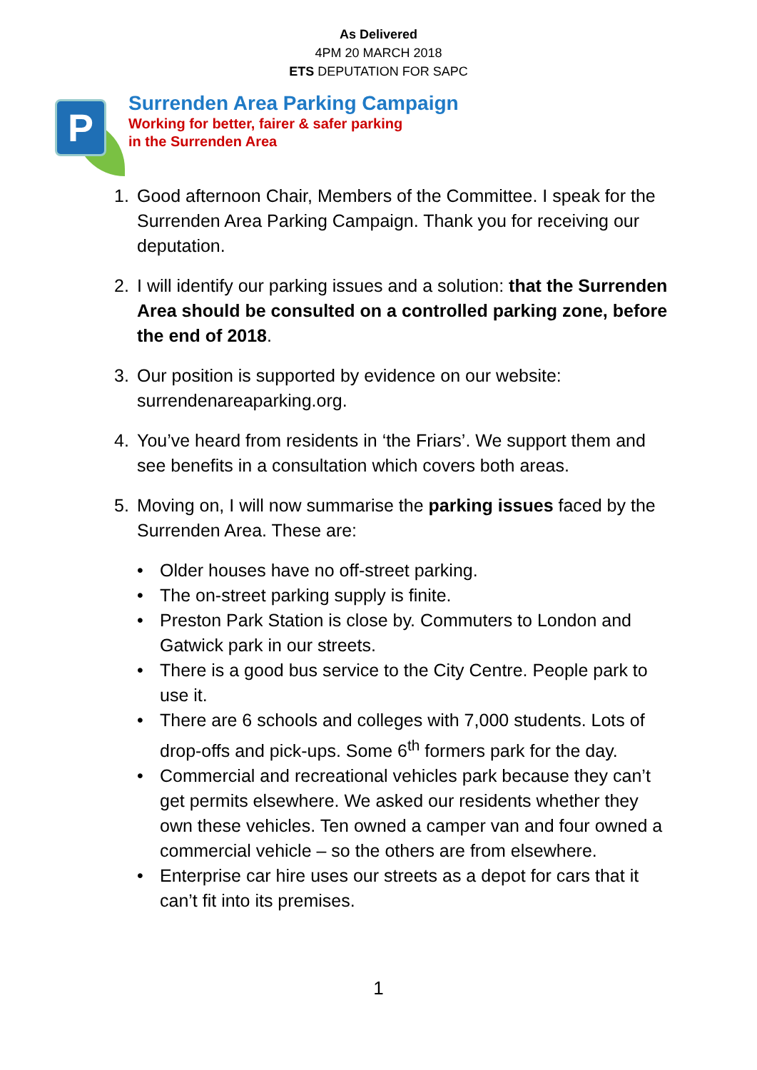As Delivered
4PM 20 MARCH 2018
ETS DEPUTATION FOR SAPC
P
Surrenden Area Parking Campaign
Working for better, fairer & safer parking
in the Surrenden Area
1. Good afternoon Chair, Members of the Committee. I speak for the Surrenden Area Parking Campaign. Thank you for receiving our deputation.
2. I will identify our parking issues and a solution: that the Surrenden Area should be consulted on a controlled parking zone, before the end of 2018.
3. Our position is supported by evidence on our website: surrendenareaparking.org.
4. You’ve heard from residents in ‘the Friars’. We support them and see benefits in a consultation which covers both areas.
5. Moving on, I will now summarise the parking issues faced by the Surrenden Area. These are:
• Older houses have no off-street parking.
• The on-street parking supply is finite.
• Preston Park Station is close by. Commuters to London and Gatwick park in our streets.
• There is a good bus service to the City Centre. People park to use it.
• There are 6 schools and colleges with 7,000 students. Lots of drop-offs and pick-ups. Some 6<sup>th</sup> formers park for the day.
• Commercial and recreational vehicles park because they can’t get permits elsewhere. We asked our residents whether they own these vehicles. Ten owned a camper van and four owned a commercial vehicle – so the others are from elsewhere.
• Enterprise car hire uses our streets as a depot for cars that it can’t fit into its premises.
1